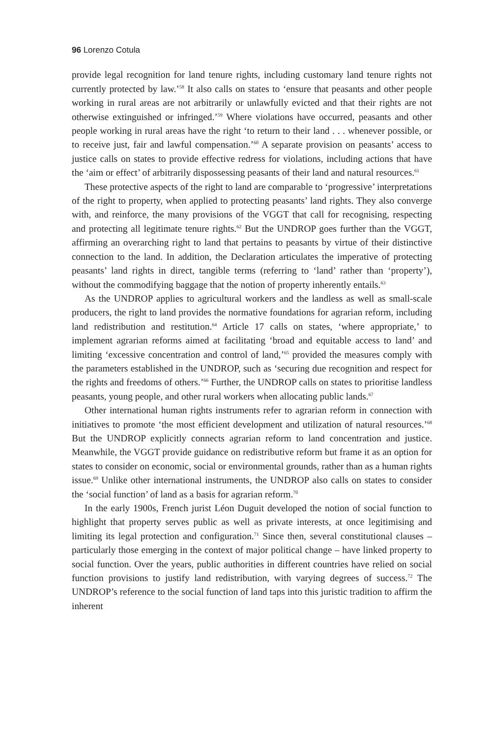96 Lorenzo Cotula
provide legal recognition for land tenure rights, including customary land tenure rights not currently protected by law.’<sup>58</sup> It also calls on states to ‘ensure that peasants and other people working in rural areas are not arbitrarily or unlawfully evicted and that their rights are not otherwise extinguished or infringed.’<sup>59</sup> Where violations have occurred, peasants and other people working in rural areas have the right ‘to return to their land . . . whenever possible, or to receive just, fair and lawful compensation.’<sup>60</sup> A separate provision on peasants’ access to justice calls on states to provide effective redress for violations, including actions that have the ‘aim or effect’ of arbitrarily dispossessing peasants of their land and natural resources.<sup>61</sup>
These protective aspects of the right to land are comparable to ‘progressive’ interpretations of the right to property, when applied to protecting peasants’ land rights. They also converge with, and reinforce, the many provisions of the VGGT that call for recognising, respecting and protecting all legitimate tenure rights.<sup>62</sup> But the UNDROP goes further than the VGGT, affirming an overarching right to land that pertains to peasants by virtue of their distinctive connection to the land. In addition, the Declaration articulates the imperative of protecting peasants’ land rights in direct, tangible terms (referring to ‘land’ rather than ‘property’), without the commodifying baggage that the notion of property inherently entails.<sup>63</sup>
As the UNDROP applies to agricultural workers and the landless as well as small-scale producers, the right to land provides the normative foundations for agrarian reform, including land redistribution and restitution.<sup>64</sup> Article 17 calls on states, ‘where appropriate,’ to implement agrarian reforms aimed at facilitating ‘broad and equitable access to land’ and limiting ‘excessive concentration and control of land,’<sup>65</sup> provided the measures comply with the parameters established in the UNDROP, such as ‘securing due recognition and respect for the rights and freedoms of others.’<sup>66</sup> Further, the UNDROP calls on states to prioritise landless peasants, young people, and other rural workers when allocating public lands.<sup>67</sup>
Other international human rights instruments refer to agrarian reform in connection with initiatives to promote ‘the most efficient development and utilization of natural resources.’<sup>68</sup> But the UNDROP explicitly connects agrarian reform to land concentration and justice. Meanwhile, the VGGT provide guidance on redistributive reform but frame it as an option for states to consider on economic, social or environmental grounds, rather than as a human rights issue.<sup>69</sup> Unlike other international instruments, the UNDROP also calls on states to consider the ‘social function’ of land as a basis for agrarian reform.<sup>70</sup>
In the early 1900s, French jurist Léon Duguit developed the notion of social function to highlight that property serves public as well as private interests, at once legitimising and limiting its legal protection and configuration.<sup>71</sup> Since then, several constitutional clauses – particularly those emerging in the context of major political change – have linked property to social function. Over the years, public authorities in different countries have relied on social function provisions to justify land redistribution, with varying degrees of success.<sup>72</sup> The UNDROP’s reference to the social function of land taps into this juristic tradition to affirm the inherent